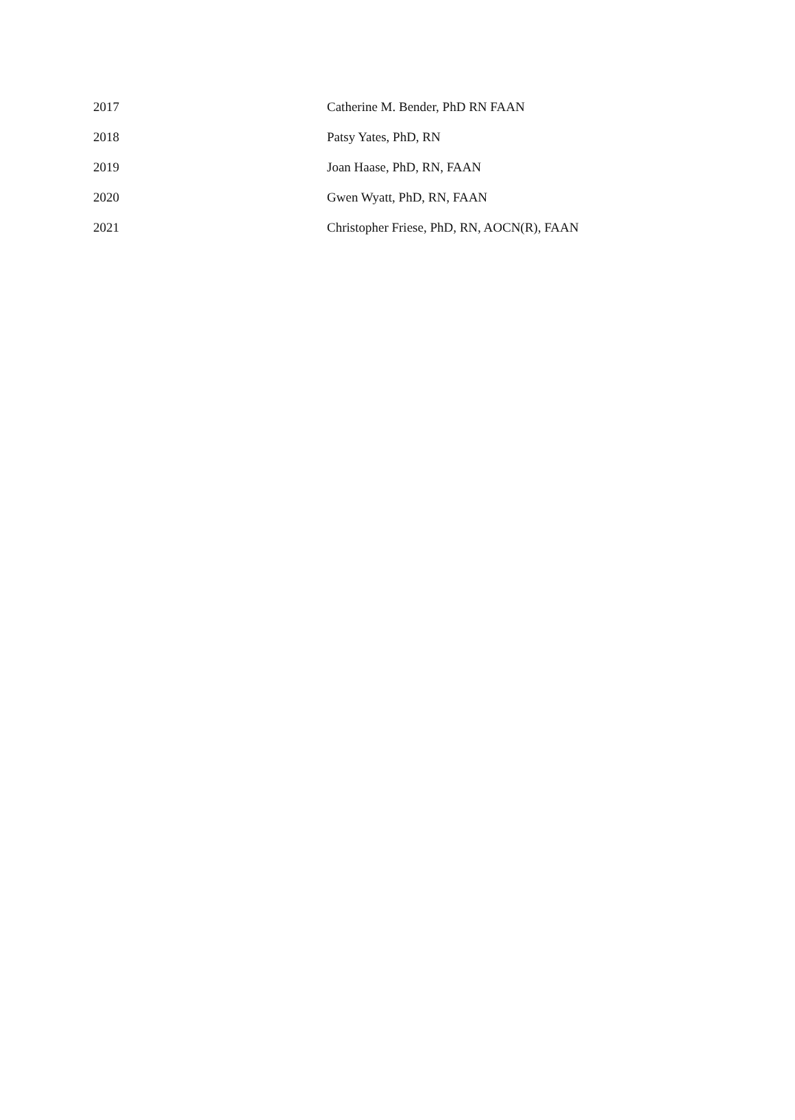| 2017 | Catherine M. Bender, PhD RN FAAN |
| 2018 | Patsy Yates, PhD, RN |
| 2019 | Joan Haase, PhD, RN, FAAN |
| 2020 | Gwen Wyatt, PhD, RN, FAAN |
| 2021 | Christopher Friese, PhD, RN, AOCN(R), FAAN |